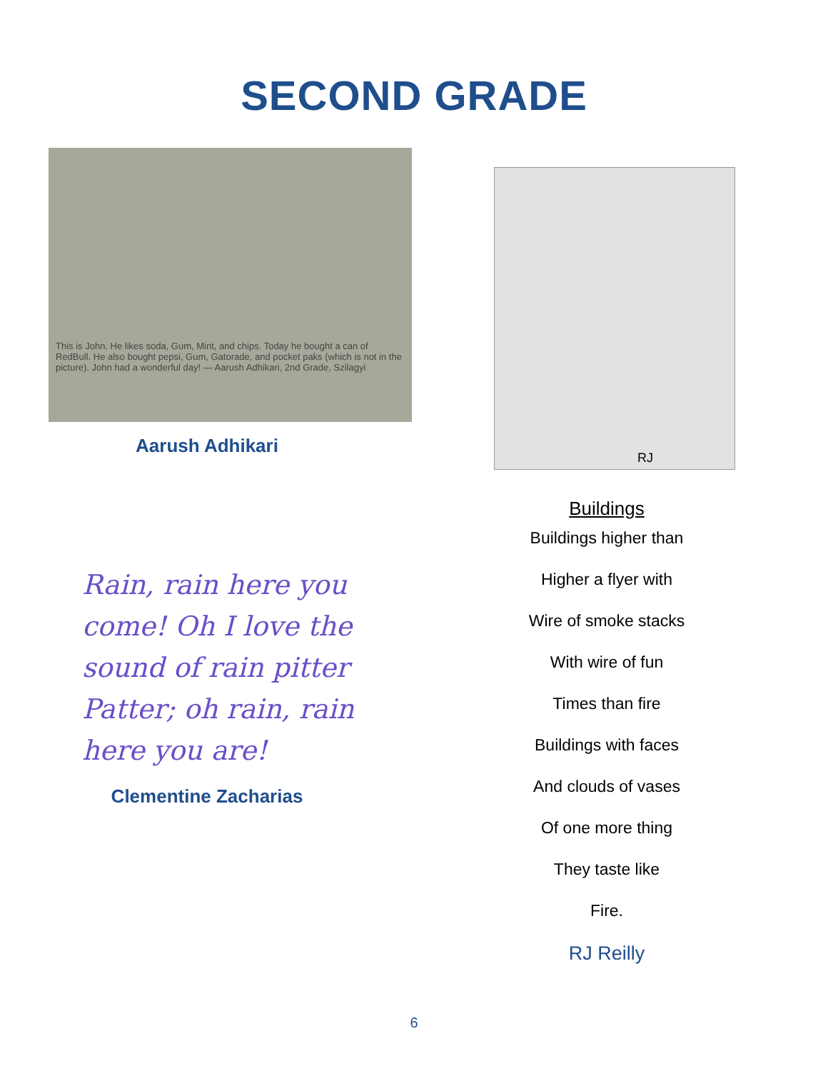SECOND GRADE
This is John. He likes soda, Gum, Mint, and chips. Today he bought a can of RedBull. He also bought pepsi, Gum, Gatorade, and pocket paks (which is not in the picture). John had a wonderful day! — Aarush Adhikari, 2nd Grade, Szilagyi
Aarush Adhikari
Rain, rain here you come! Oh I love the sound of rain pitter Patter; oh rain, rain here you are!
Clementine Zacharias
RJ
Buildings
Buildings higher than
Higher a flyer with
Wire of smoke stacks
With wire of fun
Times than fire
Buildings with faces
And clouds of vases
Of one more thing
They taste like
Fire.
RJ Reilly
6